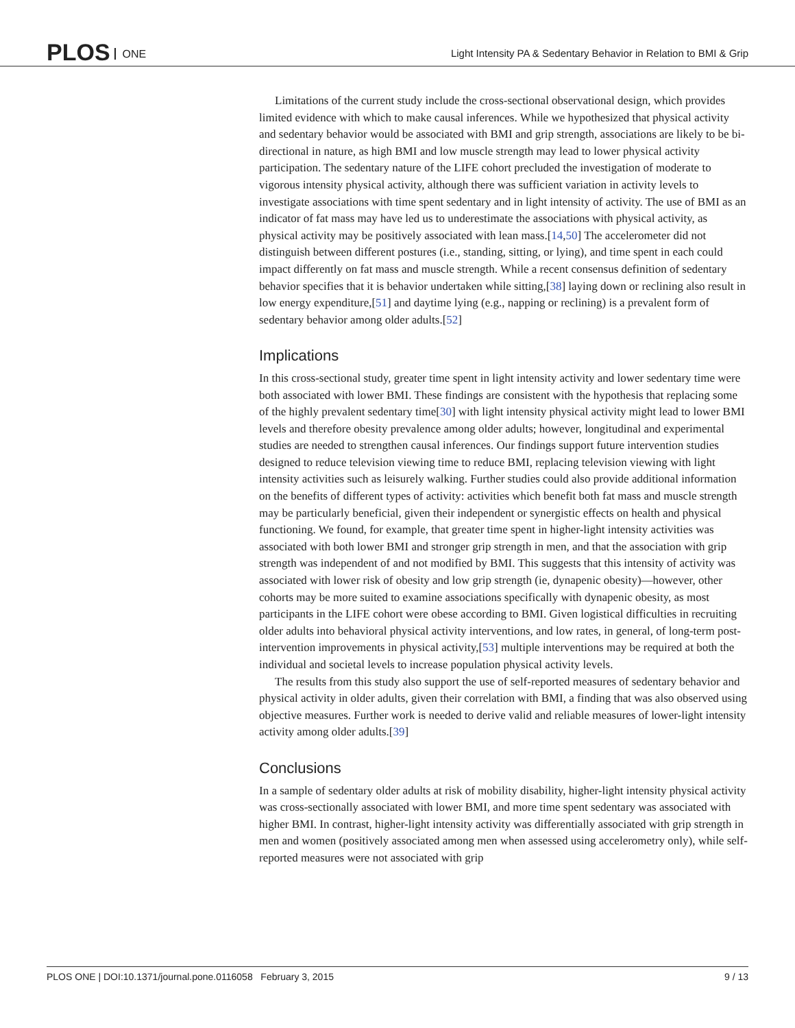PLOS ONE
Light Intensity PA & Sedentary Behavior in Relation to BMI & Grip
Limitations of the current study include the cross-sectional observational design, which provides limited evidence with which to make causal inferences. While we hypothesized that physical activity and sedentary behavior would be associated with BMI and grip strength, associations are likely to be bi-directional in nature, as high BMI and low muscle strength may lead to lower physical activity participation. The sedentary nature of the LIFE cohort precluded the investigation of moderate to vigorous intensity physical activity, although there was sufficient variation in activity levels to investigate associations with time spent sedentary and in light intensity of activity. The use of BMI as an indicator of fat mass may have led us to underestimate the associations with physical activity, as physical activity may be positively associated with lean mass.[14,50] The accelerometer did not distinguish between different postures (i.e., standing, sitting, or lying), and time spent in each could impact differently on fat mass and muscle strength. While a recent consensus definition of sedentary behavior specifies that it is behavior undertaken while sitting,[38] laying down or reclining also result in low energy expenditure,[51] and daytime lying (e.g., napping or reclining) is a prevalent form of sedentary behavior among older adults.[52]
Implications
In this cross-sectional study, greater time spent in light intensity activity and lower sedentary time were both associated with lower BMI. These findings are consistent with the hypothesis that replacing some of the highly prevalent sedentary time[30] with light intensity physical activity might lead to lower BMI levels and therefore obesity prevalence among older adults; however, longitudinal and experimental studies are needed to strengthen causal inferences. Our findings support future intervention studies designed to reduce television viewing time to reduce BMI, replacing television viewing with light intensity activities such as leisurely walking. Further studies could also provide additional information on the benefits of different types of activity: activities which benefit both fat mass and muscle strength may be particularly beneficial, given their independent or synergistic effects on health and physical functioning. We found, for example, that greater time spent in higher-light intensity activities was associated with both lower BMI and stronger grip strength in men, and that the association with grip strength was independent of and not modified by BMI. This suggests that this intensity of activity was associated with lower risk of obesity and low grip strength (ie, dynapenic obesity)—however, other cohorts may be more suited to examine associations specifically with dynapenic obesity, as most participants in the LIFE cohort were obese according to BMI. Given logistical difficulties in recruiting older adults into behavioral physical activity interventions, and low rates, in general, of long-term post-intervention improvements in physical activity,[53] multiple interventions may be required at both the individual and societal levels to increase population physical activity levels.
The results from this study also support the use of self-reported measures of sedentary behavior and physical activity in older adults, given their correlation with BMI, a finding that was also observed using objective measures. Further work is needed to derive valid and reliable measures of lower-light intensity activity among older adults.[39]
Conclusions
In a sample of sedentary older adults at risk of mobility disability, higher-light intensity physical activity was cross-sectionally associated with lower BMI, and more time spent sedentary was associated with higher BMI. In contrast, higher-light intensity activity was differentially associated with grip strength in men and women (positively associated among men when assessed using accelerometry only), while self-reported measures were not associated with grip
PLOS ONE | DOI:10.1371/journal.pone.0116058 February 3, 2015 9 / 13